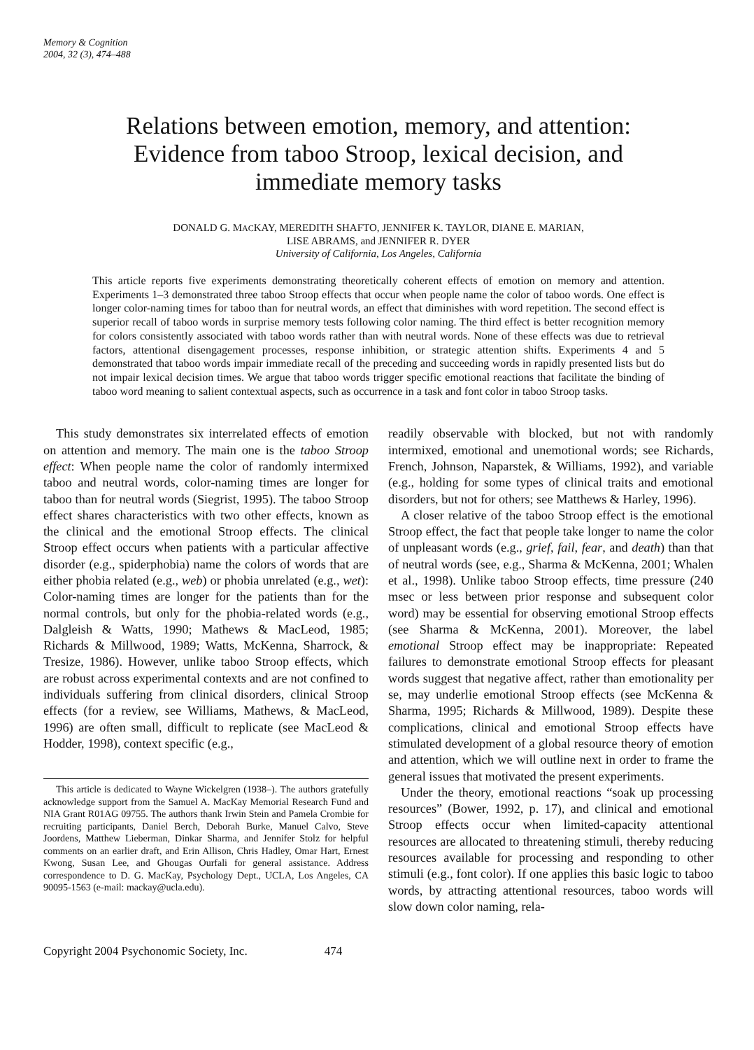Memory & Cognition
2004, 32 (3), 474–488
Relations between emotion, memory, and attention: Evidence from taboo Stroop, lexical decision, and immediate memory tasks
DONALD G. MACKAY, MEREDITH SHAFTO, JENNIFER K. TAYLOR, DIANE E. MARIAN,
LISE ABRAMS, and JENNIFER R. DYER
University of California, Los Angeles, California
This article reports five experiments demonstrating theoretically coherent effects of emotion on memory and attention. Experiments 1–3 demonstrated three taboo Stroop effects that occur when people name the color of taboo words. One effect is longer color-naming times for taboo than for neutral words, an effect that diminishes with word repetition. The second effect is superior recall of taboo words in surprise memory tests following color naming. The third effect is better recognition memory for colors consistently associated with taboo words rather than with neutral words. None of these effects was due to retrieval factors, attentional disengagement processes, response inhibition, or strategic attention shifts. Experiments 4 and 5 demonstrated that taboo words impair immediate recall of the preceding and succeeding words in rapidly presented lists but do not impair lexical decision times. We argue that taboo words trigger specific emotional reactions that facilitate the binding of taboo word meaning to salient contextual aspects, such as occurrence in a task and font color in taboo Stroop tasks.
This study demonstrates six interrelated effects of emotion on attention and memory. The main one is the taboo Stroop effect: When people name the color of randomly intermixed taboo and neutral words, color-naming times are longer for taboo than for neutral words (Siegrist, 1995). The taboo Stroop effect shares characteristics with two other effects, known as the clinical and the emotional Stroop effects. The clinical Stroop effect occurs when patients with a particular affective disorder (e.g., spiderphobia) name the colors of words that are either phobia related (e.g., web) or phobia unrelated (e.g., wet): Color-naming times are longer for the patients than for the normal controls, but only for the phobia-related words (e.g., Dalgleish & Watts, 1990; Mathews & MacLeod, 1985; Richards & Millwood, 1989; Watts, McKenna, Sharrock, & Tresize, 1986). However, unlike taboo Stroop effects, which are robust across experimental contexts and are not confined to individuals suffering from clinical disorders, clinical Stroop effects (for a review, see Williams, Mathews, & MacLeod, 1996) are often small, difficult to replicate (see MacLeod & Hodder, 1998), context specific (e.g.,
This article is dedicated to Wayne Wickelgren (1938–). The authors gratefully acknowledge support from the Samuel A. MacKay Memorial Research Fund and NIA Grant R01AG 09755. The authors thank Irwin Stein and Pamela Crombie for recruiting participants, Daniel Berch, Deborah Burke, Manuel Calvo, Steve Joordens, Matthew Lieberman, Dinkar Sharma, and Jennifer Stolz for helpful comments on an earlier draft, and Erin Allison, Chris Hadley, Omar Hart, Ernest Kwong, Susan Lee, and Ghougas Ourfali for general assistance. Address correspondence to D. G. MacKay, Psychology Dept., UCLA, Los Angeles, CA 90095-1563 (e-mail: mackay@ucla.edu).
readily observable with blocked, but not with randomly intermixed, emotional and unemotional words; see Richards, French, Johnson, Naparstek, & Williams, 1992), and variable (e.g., holding for some types of clinical traits and emotional disorders, but not for others; see Matthews & Harley, 1996).
A closer relative of the taboo Stroop effect is the emotional Stroop effect, the fact that people take longer to name the color of unpleasant words (e.g., grief, fail, fear, and death) than that of neutral words (see, e.g., Sharma & McKenna, 2001; Whalen et al., 1998). Unlike taboo Stroop effects, time pressure (240 msec or less between prior response and subsequent color word) may be essential for observing emotional Stroop effects (see Sharma & McKenna, 2001). Moreover, the label emotional Stroop effect may be inappropriate: Repeated failures to demonstrate emotional Stroop effects for pleasant words suggest that negative affect, rather than emotionality per se, may underlie emotional Stroop effects (see McKenna & Sharma, 1995; Richards & Millwood, 1989). Despite these complications, clinical and emotional Stroop effects have stimulated development of a global resource theory of emotion and attention, which we will outline next in order to frame the general issues that motivated the present experiments.
Under the theory, emotional reactions “soak up processing resources” (Bower, 1992, p. 17), and clinical and emotional Stroop effects occur when limited-capacity attentional resources are allocated to threatening stimuli, thereby reducing resources available for processing and responding to other stimuli (e.g., font color). If one applies this basic logic to taboo words, by attracting attentional resources, taboo words will slow down color naming, rela-
Copyright 2004 Psychonomic Society, Inc. 474